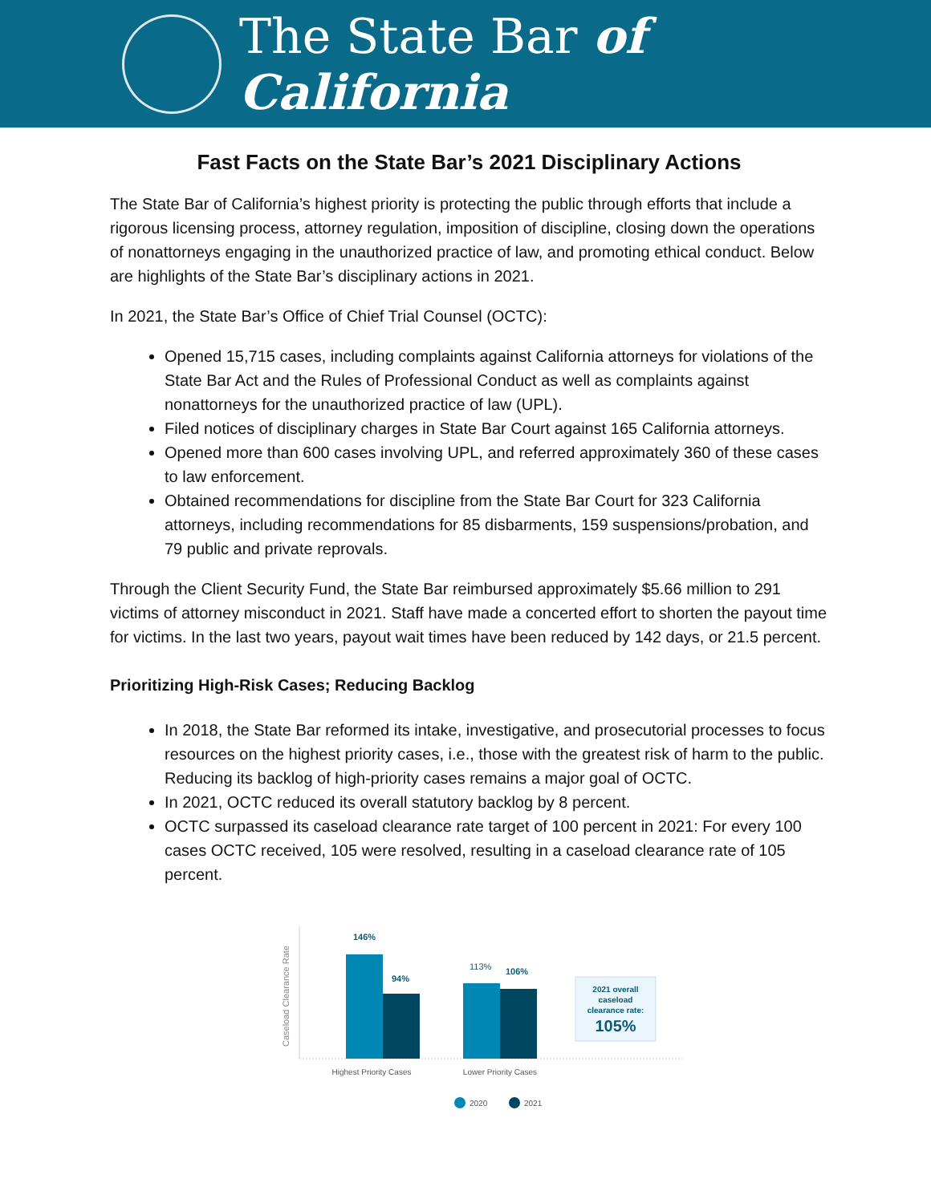The State Bar of California
Fast Facts on the State Bar’s 2021 Disciplinary Actions
The State Bar of California’s highest priority is protecting the public through efforts that include a rigorous licensing process, attorney regulation, imposition of discipline, closing down the operations of nonattorneys engaging in the unauthorized practice of law, and promoting ethical conduct. Below are highlights of the State Bar’s disciplinary actions in 2021.
In 2021, the State Bar’s Office of Chief Trial Counsel (OCTC):
Opened 15,715 cases, including complaints against California attorneys for violations of the State Bar Act and the Rules of Professional Conduct as well as complaints against nonattorneys for the unauthorized practice of law (UPL).
Filed notices of disciplinary charges in State Bar Court against 165 California attorneys.
Opened more than 600 cases involving UPL, and referred approximately 360 of these cases to law enforcement.
Obtained recommendations for discipline from the State Bar Court for 323 California attorneys, including recommendations for 85 disbarments, 159 suspensions/probation, and 79 public and private reprovals.
Through the Client Security Fund, the State Bar reimbursed approximately $5.66 million to 291 victims of attorney misconduct in 2021. Staff have made a concerted effort to shorten the payout time for victims. In the last two years, payout wait times have been reduced by 142 days, or 21.5 percent.
Prioritizing High-Risk Cases; Reducing Backlog
In 2018, the State Bar reformed its intake, investigative, and prosecutorial processes to focus resources on the highest priority cases, i.e., those with the greatest risk of harm to the public. Reducing its backlog of high-priority cases remains a major goal of OCTC.
In 2021, OCTC reduced its overall statutory backlog by 8 percent.
OCTC surpassed its caseload clearance rate target of 100 percent in 2021: For every 100 cases OCTC received, 105 were resolved, resulting in a caseload clearance rate of 105 percent.
Caseload Clearance Rate
146%
94%
113%
106%
2021 overall
caseload
clearance rate:
105%
Highest Priority Cases
Lower Priority Cases
2020
2021